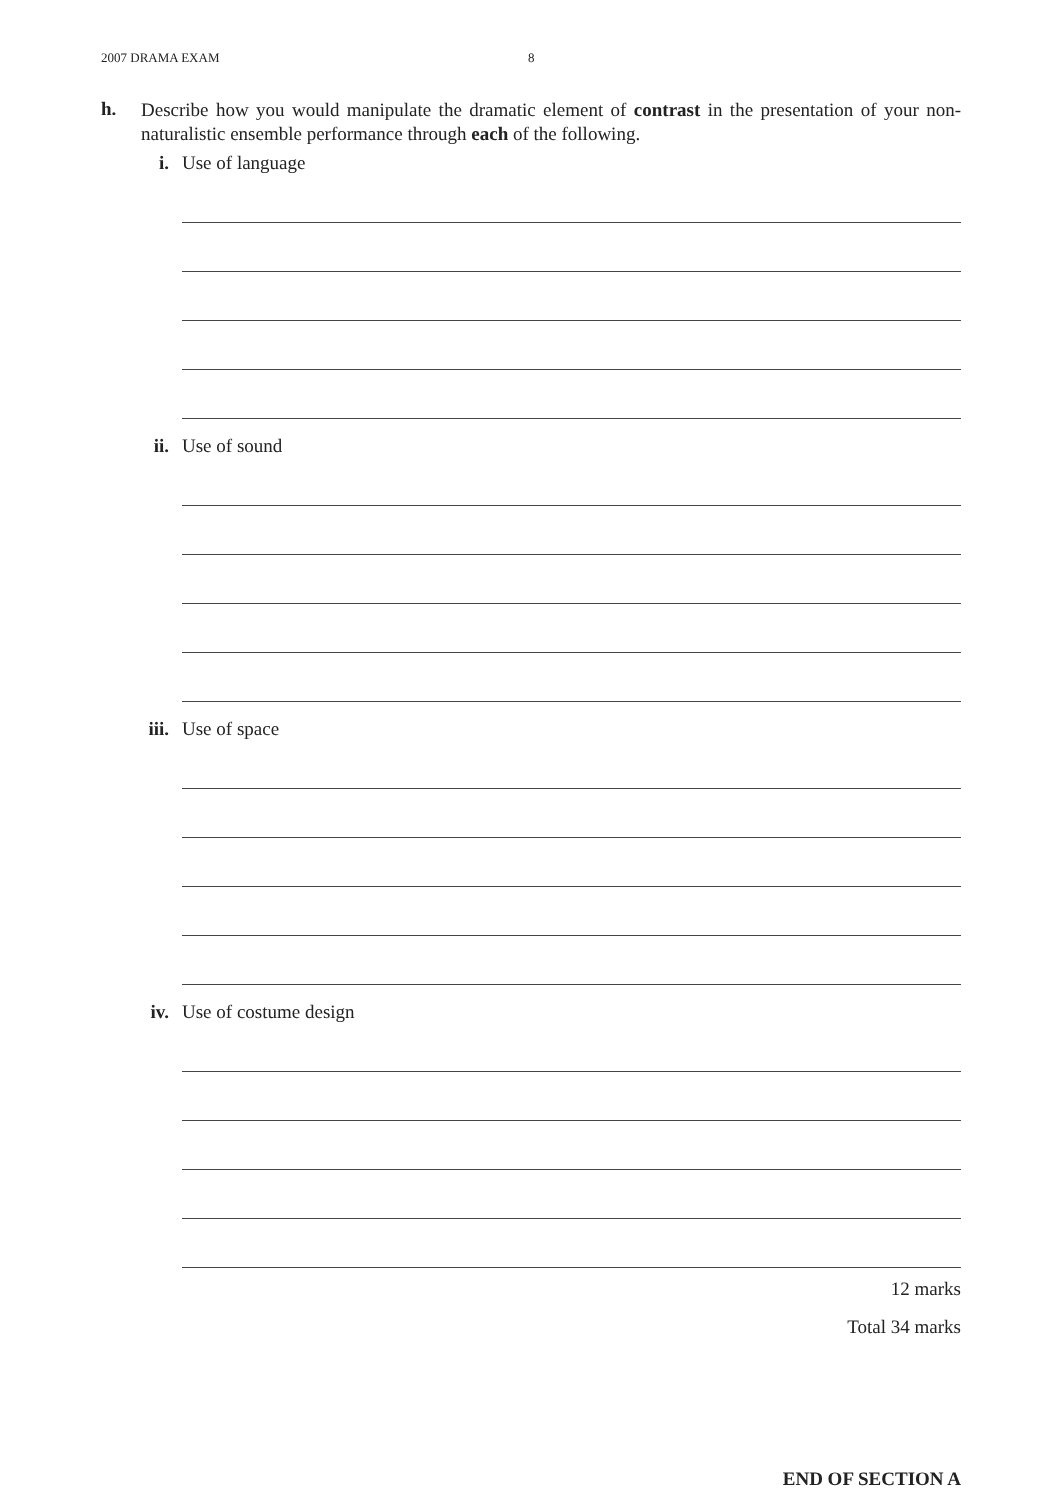2007 DRAMA EXAM 8
h.
Describe how you would manipulate the dramatic element of contrast in the presentation of your non-naturalistic ensemble performance through each of the following.
i. Use of language
ii. Use of sound
iii. Use of space
iv. Use of costume design
12 marks
Total 34 marks
END OF SECTION A